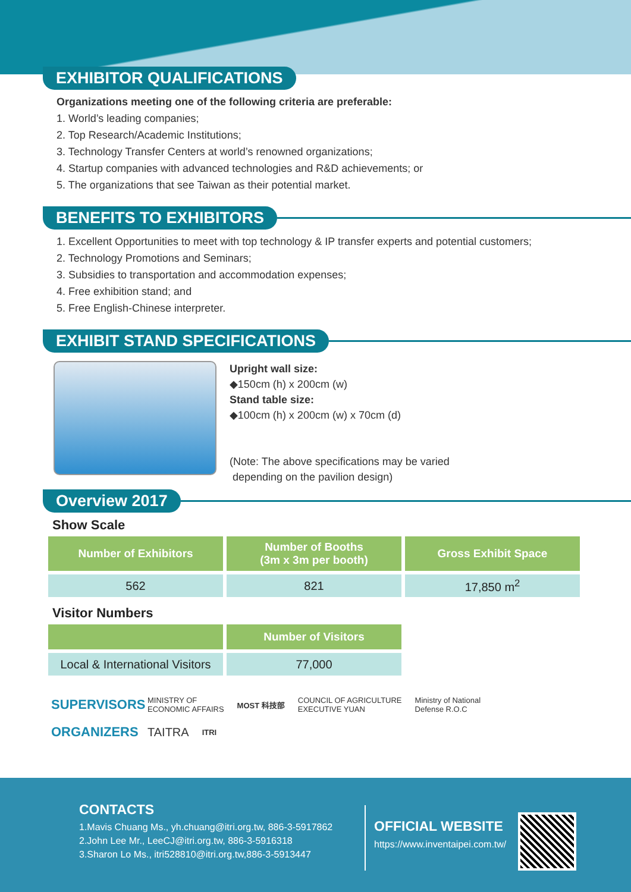EXHIBITOR QUALIFICATIONS
Organizations meeting one of the following criteria are preferable:
1. World’s leading companies;
2. Top Research/Academic Institutions;
3. Technology Transfer Centers at world’s renowned organizations;
4. Startup companies with advanced technologies and R&D achievements; or
5. The organizations that see Taiwan as their potential market.
BENEFITS TO EXHIBITORS
1. Excellent Opportunities to meet with top technology & IP transfer experts and potential customers;
2. Technology Promotions and Seminars;
3. Subsidies to transportation and accommodation expenses;
4. Free exhibition stand; and
5. Free English-Chinese interpreter.
EXHIBIT STAND SPECIFICATIONS
Upright wall size:
◆150cm (h) x 200cm (w)
Stand table size:
◆100cm (h) x 200cm (w) x 70cm (d)
(Note: The above specifications may be varied
depending on the pavilion design)
Overview 2017
Show Scale
| Number of Exhibitors | Number of Booths (3m x 3m per booth) | Gross Exhibit Space |
| --- | --- | --- |
| 562 | 821 | 17,850 m<sup>2</sup> |
Visitor Numbers
| | Number of Visitors |
| --- | --- |
| Local & International Visitors | 77,000 |
SUPERVISORS MINISTRY OF
ECONOMIC AFFAIRS MOST 科技部 COUNCIL OF AGRICULTURE
EXECUTIVE YUAN Ministry of National
Defense R.O.C
ORGANIZERS TAITRA ITRI
CONTACTS
1.Mavis Chuang Ms., yh.chuang@itri.org.tw, 886-3-5917862
2.John Lee Mr., LeeCJ@itri.org.tw, 886-3-5916318
3.Sharon Lo Ms., itri528810@itri.org.tw,886-3-5913447
OFFICIAL WEBSITE
https://www.inventaipei.com.tw/